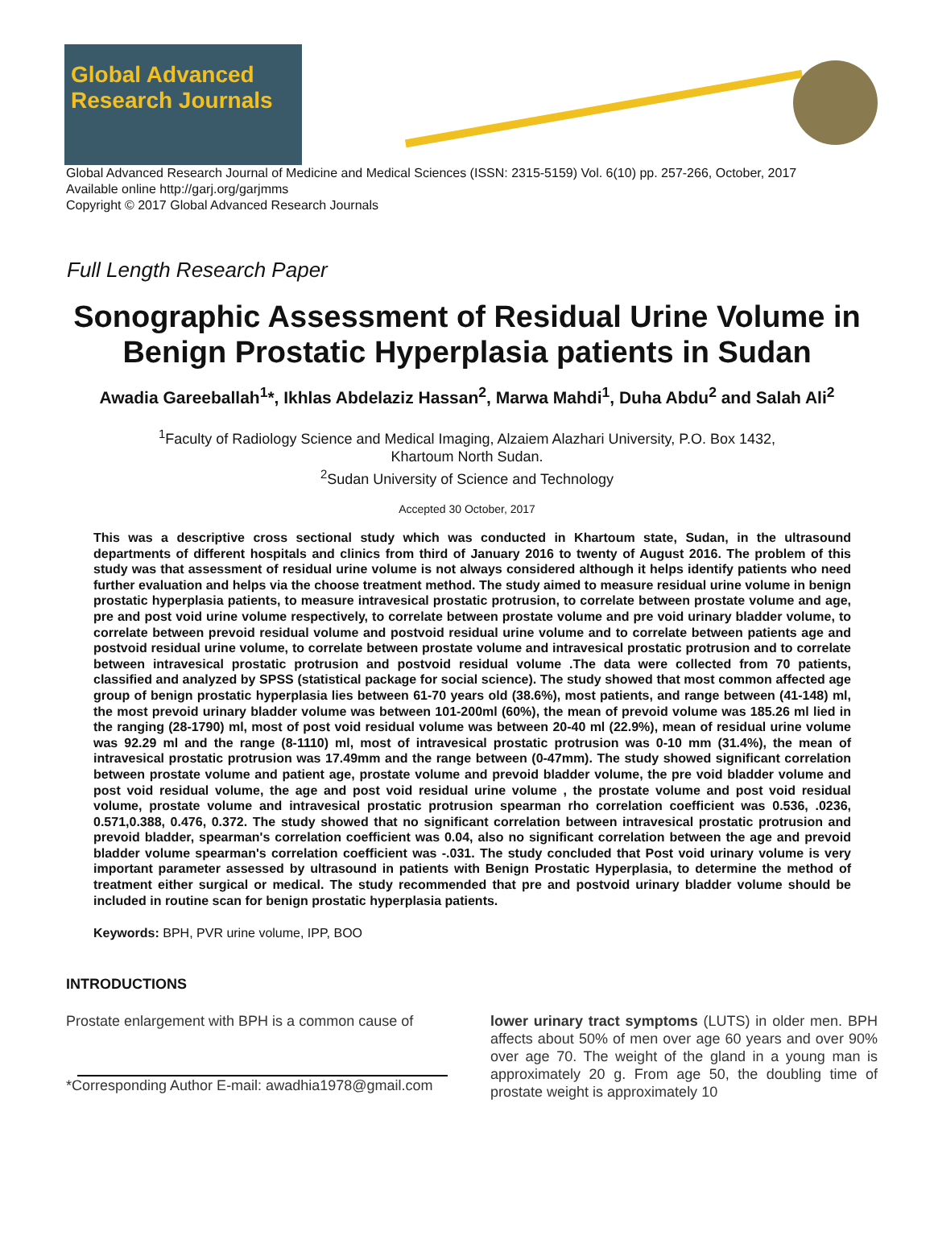Global Advanced Research Journals
Global Advanced Research Journal of Medicine and Medical Sciences (ISSN: 2315-5159) Vol. 6(10) pp. 257-266, October, 2017
Available online http://garj.org/garjmms
Copyright © 2017 Global Advanced Research Journals
Full Length Research Paper
Sonographic Assessment of Residual Urine Volume in
Benign Prostatic Hyperplasia patients in Sudan
Awadia Gareeballah<sup>1</sup>*, Ikhlas Abdelaziz Hassan<sup>2</sup>, Marwa Mahdi<sup>1</sup>, Duha Abdu<sup>2</sup> and Salah Ali<sup>2</sup>
<sup>1</sup> Faculty of Radiology Science and Medical Imaging, Alzaiem Alazhari University, P.O. Box 1432,
Khartoum North Sudan.
<sup>2</sup> Sudan University of Science and Technology
Accepted 30 October, 2017
This was a descriptive cross sectional study which was conducted in Khartoum state, Sudan, in the ultrasound departments of different hospitals and clinics from third of January 2016 to twenty of August 2016. The problem of this study was that assessment of residual urine volume is not always considered although it helps identify patients who need further evaluation and helps via the choose treatment method. The study aimed to measure residual urine volume in benign prostatic hyperplasia patients, to measure intravesical prostatic protrusion, to correlate between prostate volume and age, pre and post void urine volume respectively, to correlate between prostate volume and pre void urinary bladder volume, to correlate between prevoid residual volume and postvoid residual urine volume and to correlate between patients age and postvoid residual urine volume, to correlate between prostate volume and intravesical prostatic protrusion and to correlate between intravesical prostatic protrusion and postvoid residual volume .The data were collected from 70 patients, classified and analyzed by SPSS (statistical package for social science). The study showed that most common affected age group of benign prostatic hyperplasia lies between 61-70 years old (38.6%), most patients, and range between (41-148) ml, the most prevoid urinary bladder volume was between 101-200ml (60%), the mean of prevoid volume was 185.26 ml lied in the ranging (28-1790) ml, most of post void residual volume was between 20-40 ml (22.9%), mean of residual urine volume was 92.29 ml and the range (8-1110) ml, most of intravesical prostatic protrusion was 0-10 mm (31.4%), the mean of intravesical prostatic protrusion was 17.49mm and the range between (0-47mm). The study showed significant correlation between prostate volume and patient age, prostate volume and prevoid bladder volume, the pre void bladder volume and post void residual volume, the age and post void residual urine volume , the prostate volume and post void residual volume, prostate volume and intravesical prostatic protrusion spearman rho correlation coefficient was 0.536, .0236, 0.571,0.388, 0.476, 0.372. The study showed that no significant correlation between intravesical prostatic protrusion and prevoid bladder, spearman's correlation coefficient was 0.04, also no significant correlation between the age and prevoid bladder volume spearman's correlation coefficient was -.031. The study concluded that Post void urinary volume is very important parameter assessed by ultrasound in patients with Benign Prostatic Hyperplasia, to determine the method of treatment either surgical or medical. The study recommended that pre and postvoid urinary bladder volume should be included in routine scan for benign prostatic hyperplasia patients.
Keywords: BPH, PVR urine volume, IPP, BOO
INTRODUCTIONS
Prostate enlargement with BPH is a common cause of
*Corresponding Author E-mail: awadhia1978@gmail.com
lower urinary tract symptoms (LUTS) in older men. BPH affects about 50% of men over age 60 years and over 90% over age 70. The weight of the gland in a young man is approximately 20 g. From age 50, the doubling time of prostate weight is approximately 10